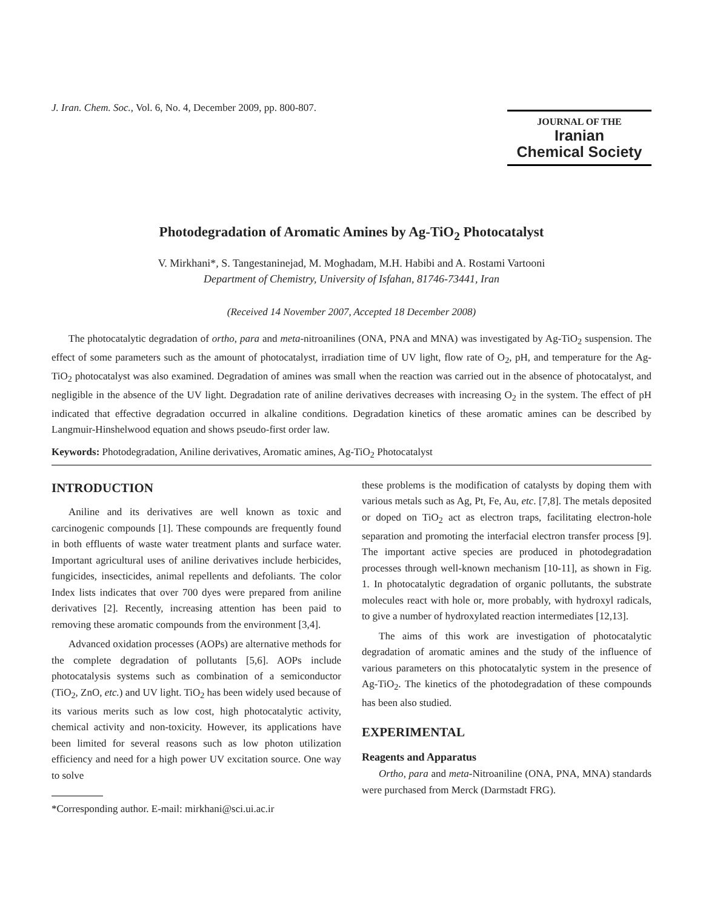J. Iran. Chem. Soc., Vol. 6, No. 4, December 2009, pp. 800-807.
JOURNAL OF THE
Iranian
Chemical Society
Photodegradation of Aromatic Amines by Ag-TiO<sub>2</sub> Photocatalyst
V. Mirkhani*, S. Tangestaninejad, M. Moghadam, M.H. Habibi and A. Rostami Vartooni
Department of Chemistry, University of Isfahan, 81746-73441, Iran
(Received 14 November 2007, Accepted 18 December 2008)
The photocatalytic degradation of ortho, para and meta-nitroanilines (ONA, PNA and MNA) was investigated by Ag-TiO<sub>2</sub> suspension. The effect of some parameters such as the amount of photocatalyst, irradiation time of UV light, flow rate of O<sub>2</sub>, pH, and temperature for the Ag-TiO<sub>2</sub> photocatalyst was also examined. Degradation of amines was small when the reaction was carried out in the absence of photocatalyst, and negligible in the absence of the UV light. Degradation rate of aniline derivatives decreases with increasing O<sub>2</sub> in the system. The effect of pH indicated that effective degradation occurred in alkaline conditions. Degradation kinetics of these aromatic amines can be described by Langmuir-Hinshelwood equation and shows pseudo-first order law.
Keywords: Photodegradation, Aniline derivatives, Aromatic amines, Ag-TiO<sub>2</sub> Photocatalyst
INTRODUCTION
Aniline and its derivatives are well known as toxic and carcinogenic compounds [1]. These compounds are frequently found in both effluents of waste water treatment plants and surface water. Important agricultural uses of aniline derivatives include herbicides, fungicides, insecticides, animal repellents and defoliants. The color Index lists indicates that over 700 dyes were prepared from aniline derivatives [2]. Recently, increasing attention has been paid to removing these aromatic compounds from the environment [3,4].
Advanced oxidation processes (AOPs) are alternative methods for the complete degradation of pollutants [5,6]. AOPs include photocatalysis systems such as combination of a semiconductor (TiO<sub>2</sub>, ZnO, etc.) and UV light. TiO<sub>2</sub> has been widely used because of its various merits such as low cost, high photocatalytic activity, chemical activity and non-toxicity. However, its applications have been limited for several reasons such as low photon utilization efficiency and need for a high power UV excitation source. One way to solve
*Corresponding author. E-mail: mirkhani@sci.ui.ac.ir
these problems is the modification of catalysts by doping them with various metals such as Ag, Pt, Fe, Au, etc. [7,8]. The metals deposited or doped on TiO<sub>2</sub> act as electron traps, facilitating electron-hole separation and promoting the interfacial electron transfer process [9]. The important active species are produced in photodegradation processes through well-known mechanism [10-11], as shown in Fig. 1. In photocatalytic degradation of organic pollutants, the substrate molecules react with hole or, more probably, with hydroxyl radicals, to give a number of hydroxylated reaction intermediates [12,13].
The aims of this work are investigation of photocatalytic degradation of aromatic amines and the study of the influence of various parameters on this photocatalytic system in the presence of Ag-TiO<sub>2</sub>. The kinetics of the photodegradation of these compounds has been also studied.
EXPERIMENTAL
Reagents and Apparatus
Ortho, para and meta-Nitroaniline (ONA, PNA, MNA) standards were purchased from Merck (Darmstadt FRG).